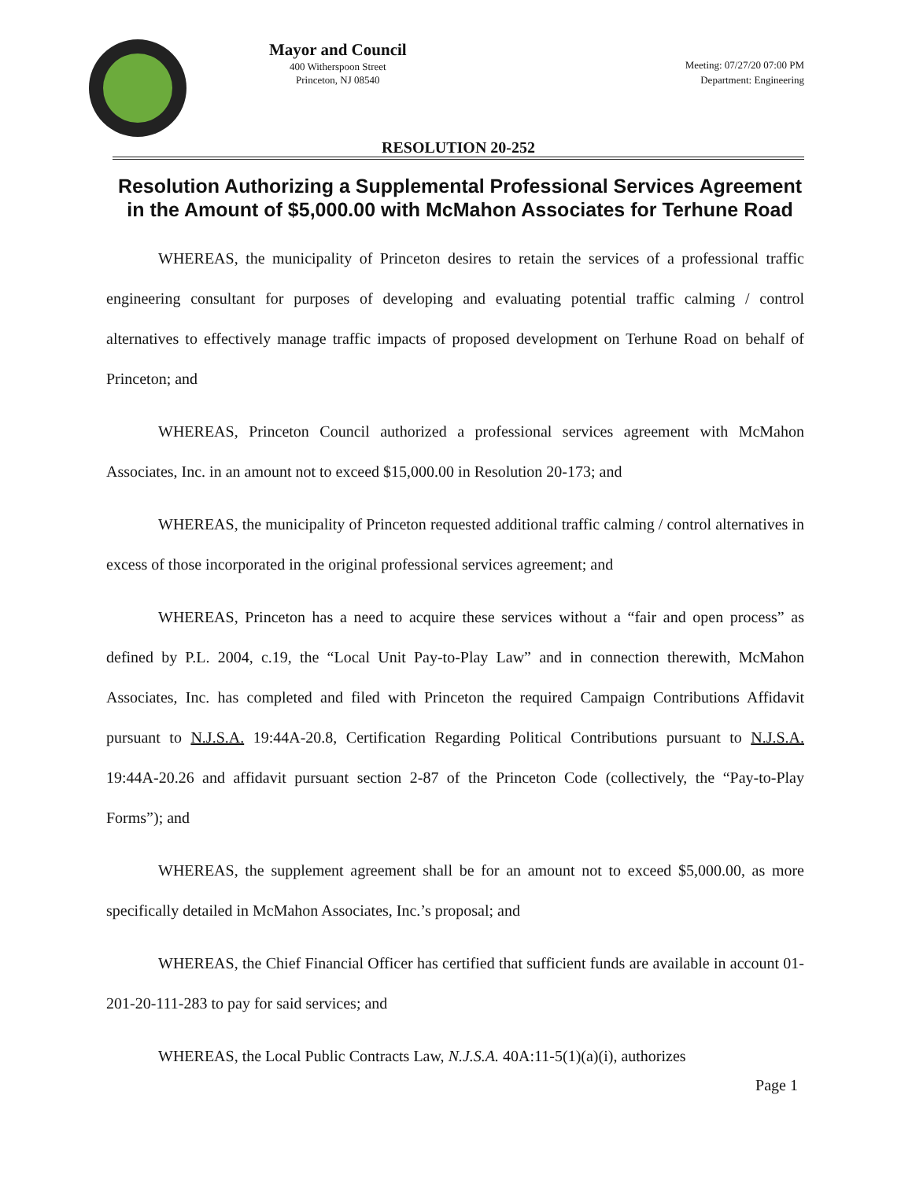Mayor and Council
400 Witherspoon Street
Princeton, NJ 08540
Meeting: 07/27/20 07:00 PM
Department: Engineering
RESOLUTION 20-252
Resolution Authorizing a Supplemental Professional Services Agreement in the Amount of $5,000.00 with McMahon Associates for Terhune Road
WHEREAS, the municipality of Princeton desires to retain the services of a professional traffic engineering consultant for purposes of developing and evaluating potential traffic calming / control alternatives to effectively manage traffic impacts of proposed development on Terhune Road on behalf of Princeton; and
WHEREAS, Princeton Council authorized a professional services agreement with McMahon Associates, Inc. in an amount not to exceed $15,000.00 in Resolution 20-173; and
WHEREAS, the municipality of Princeton requested additional traffic calming / control alternatives in excess of those incorporated in the original professional services agreement; and
WHEREAS, Princeton has a need to acquire these services without a “fair and open process” as defined by P.L. 2004, c.19, the “Local Unit Pay-to-Play Law” and in connection therewith, McMahon Associates, Inc. has completed and filed with Princeton the required Campaign Contributions Affidavit pursuant to N.J.S.A. 19:44A-20.8, Certification Regarding Political Contributions pursuant to N.J.S.A. 19:44A-20.26 and affidavit pursuant section 2-87 of the Princeton Code (collectively, the “Pay-to-Play Forms”); and
WHEREAS, the supplement agreement shall be for an amount not to exceed $5,000.00, as more specifically detailed in McMahon Associates, Inc.’s proposal; and
WHEREAS, the Chief Financial Officer has certified that sufficient funds are available in account 01-201-20-111-283 to pay for said services; and
WHEREAS, the Local Public Contracts Law, N.J.S.A. 40A:11-5(1)(a)(i), authorizes
Page 1